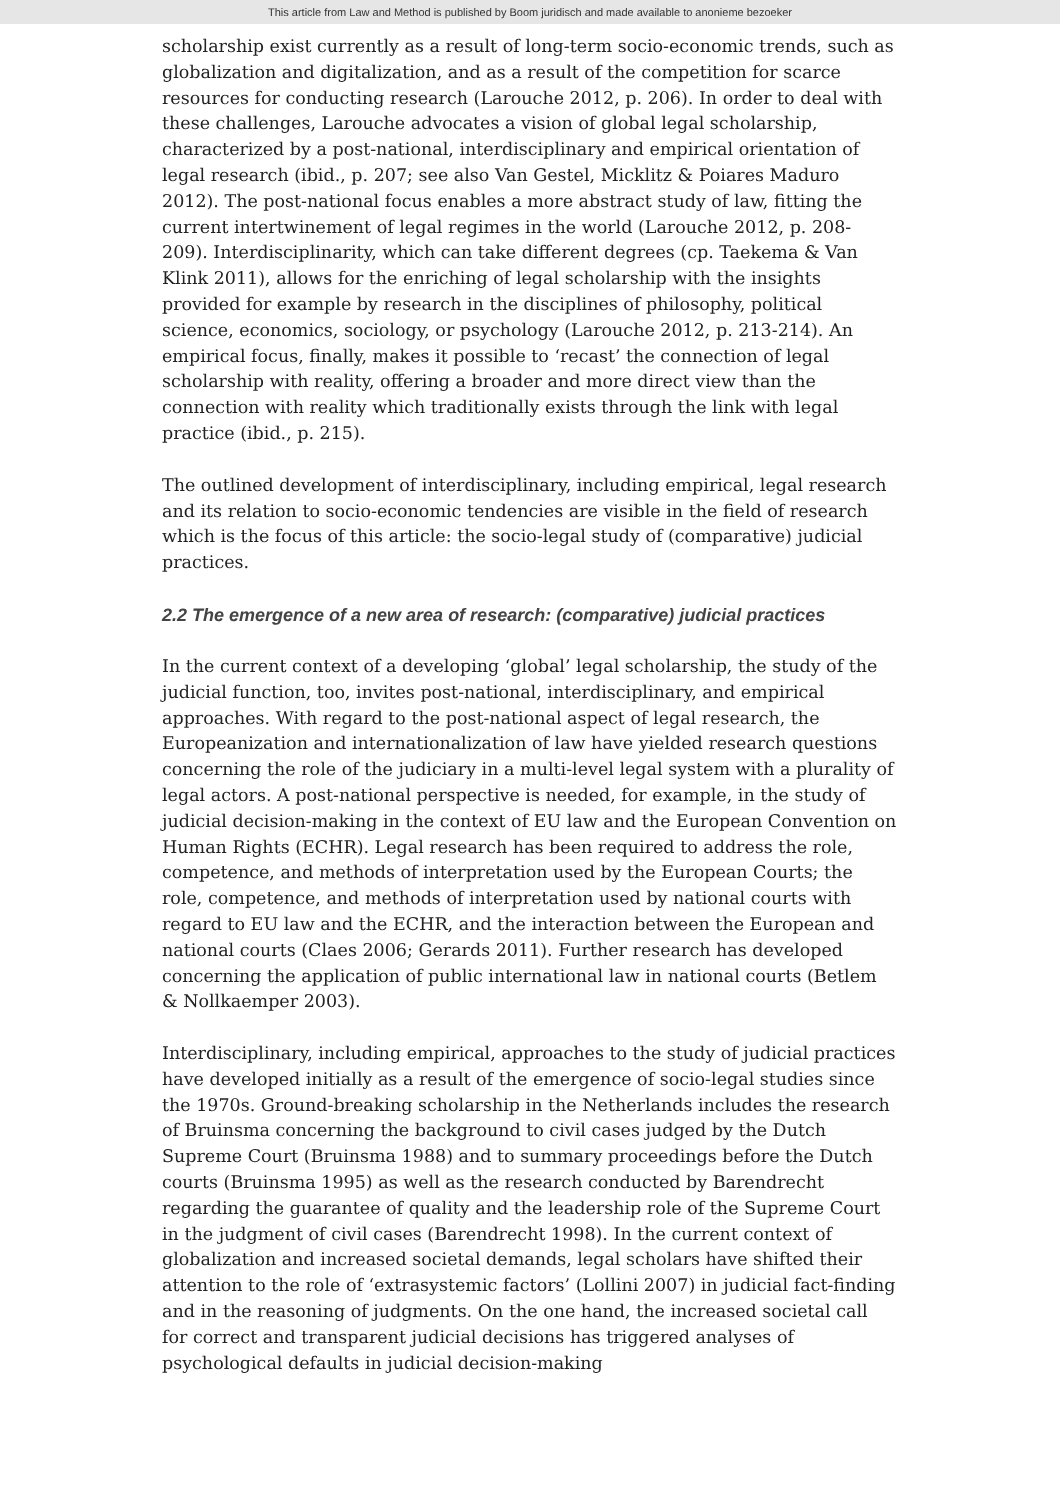This article from Law and Method is published by Boom juridisch and made available to anonieme bezoeker
scholarship exist currently as a result of long-term socio-economic trends, such as globalization and digitalization, and as a result of the competition for scarce resources for conducting research (Larouche 2012, p. 206). In order to deal with these challenges, Larouche advocates a vision of global legal scholarship, characterized by a post-national, interdisciplinary and empirical orientation of legal research (ibid., p. 207; see also Van Gestel, Micklitz & Poiares Maduro 2012). The post-national focus enables a more abstract study of law, fitting the current intertwinement of legal regimes in the world (Larouche 2012, p. 208-209). Interdisciplinarity, which can take different degrees (cp. Taekema & Van Klink 2011), allows for the enriching of legal scholarship with the insights provided for example by research in the disciplines of philosophy, political science, economics, sociology, or psychology (Larouche 2012, p. 213-214). An empirical focus, finally, makes it possible to ‘recast’ the connection of legal scholarship with reality, offering a broader and more direct view than the connection with reality which traditionally exists through the link with legal practice (ibid., p. 215).
The outlined development of interdisciplinary, including empirical, legal research and its relation to socio-economic tendencies are visible in the field of research which is the focus of this article: the socio-legal study of (comparative) judicial practices.
2.2 The emergence of a new area of research: (comparative) judicial practices
In the current context of a developing ‘global’ legal scholarship, the study of the judicial function, too, invites post-national, interdisciplinary, and empirical approaches. With regard to the post-national aspect of legal research, the Europeanization and internationalization of law have yielded research questions concerning the role of the judiciary in a multi-level legal system with a plurality of legal actors. A post-national perspective is needed, for example, in the study of judicial decision-making in the context of EU law and the European Convention on Human Rights (ECHR). Legal research has been required to address the role, competence, and methods of interpretation used by the European Courts; the role, competence, and methods of interpretation used by national courts with regard to EU law and the ECHR, and the interaction between the European and national courts (Claes 2006; Gerards 2011). Further research has developed concerning the application of public international law in national courts (Betlem & Nollkaemper 2003).
Interdisciplinary, including empirical, approaches to the study of judicial practices have developed initially as a result of the emergence of socio-legal studies since the 1970s. Ground-breaking scholarship in the Netherlands includes the research of Bruinsma concerning the background to civil cases judged by the Dutch Supreme Court (Bruinsma 1988) and to summary proceedings before the Dutch courts (Bruinsma 1995) as well as the research conducted by Barendrecht regarding the guarantee of quality and the leadership role of the Supreme Court in the judgment of civil cases (Barendrecht 1998). In the current context of globalization and increased societal demands, legal scholars have shifted their attention to the role of ‘extrasystemic factors’ (Lollini 2007) in judicial fact-finding and in the reasoning of judgments. On the one hand, the increased societal call for correct and transparent judicial decisions has triggered analyses of psychological defaults in judicial decision-making